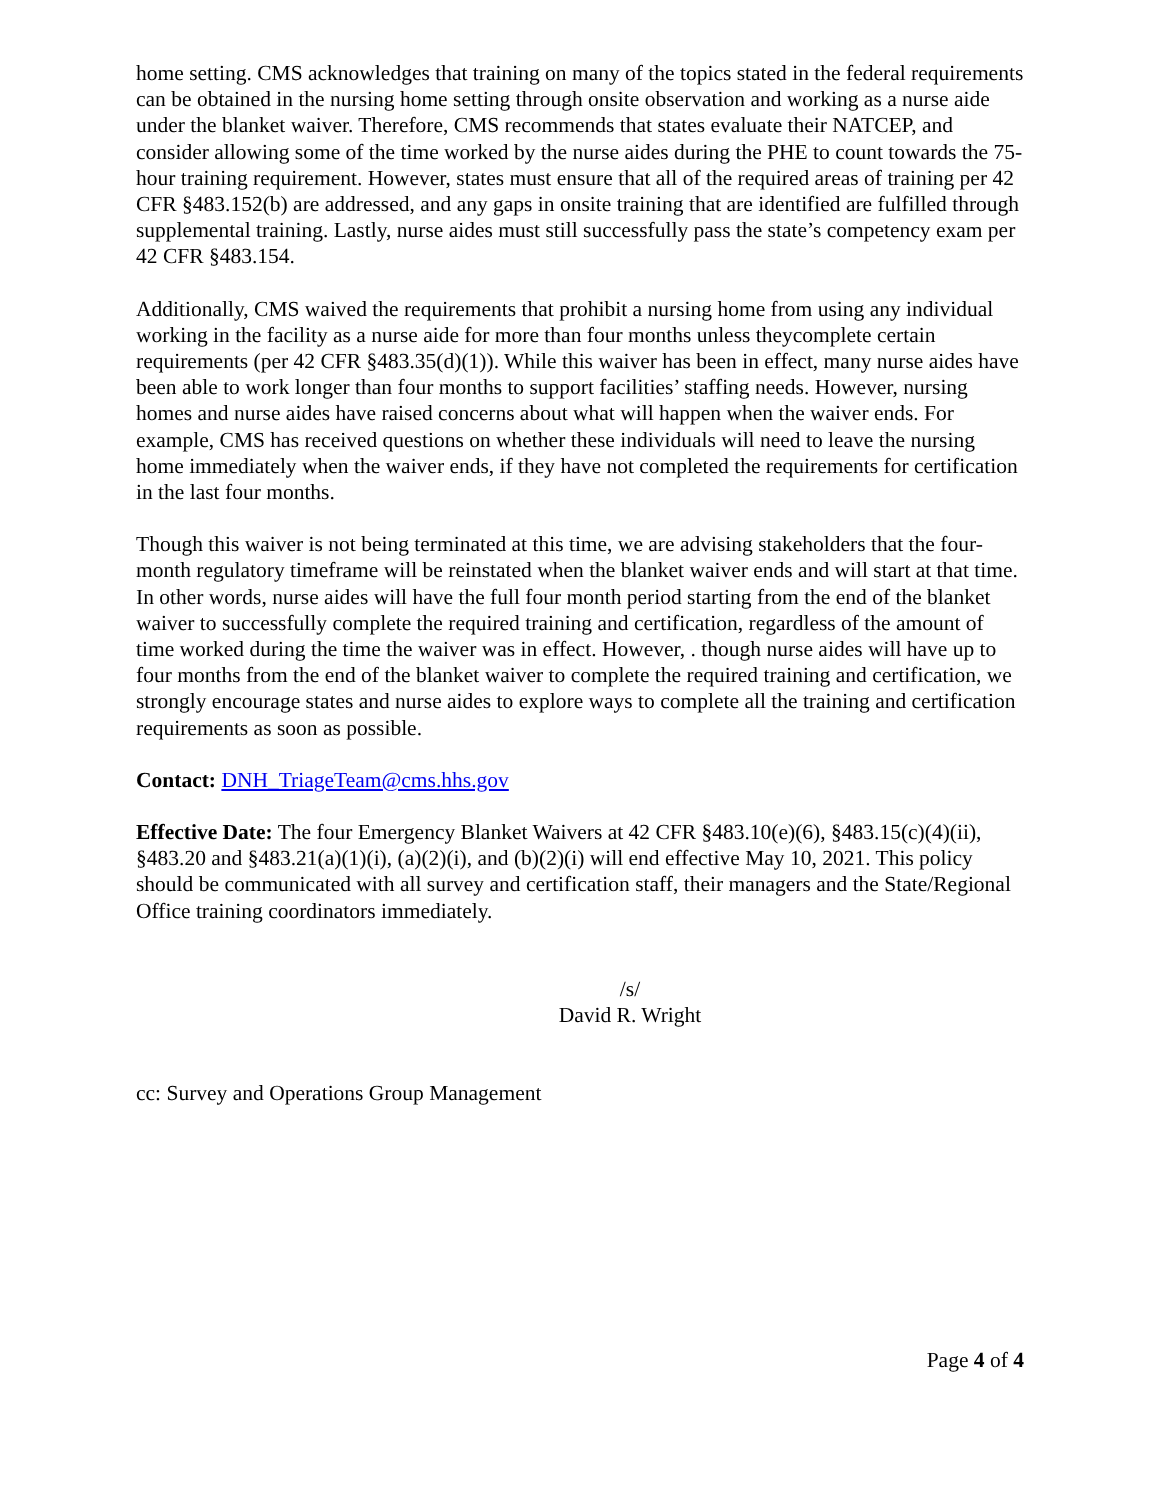home setting. CMS acknowledges that training on many of the topics stated in the federal requirements can be obtained in the nursing home setting through onsite observation and working as a nurse aide under the blanket waiver. Therefore, CMS recommends that states evaluate their NATCEP, and consider allowing some of the time worked by the nurse aides during the PHE to count towards the 75-hour training requirement. However, states must ensure that all of the required areas of training per 42 CFR §483.152(b) are addressed, and any gaps in onsite training that are identified are fulfilled through supplemental training. Lastly, nurse aides must still successfully pass the state’s competency exam per 42 CFR §483.154.
Additionally, CMS waived the requirements that prohibit a nursing home from using any individual working in the facility as a nurse aide for more than four months unless theycomplete certain requirements (per 42 CFR §483.35(d)(1)). While this waiver has been in effect, many nurse aides have been able to work longer than four months to support facilities’ staffing needs. However, nursing homes and nurse aides have raised concerns about what will happen when the waiver ends. For example, CMS has received questions on whether these individuals will need to leave the nursing home immediately when the waiver ends, if they have not completed the requirements for certification in the last four months.
Though this waiver is not being terminated at this time, we are advising stakeholders that the four-month regulatory timeframe will be reinstated when the blanket waiver ends and will start at that time. In other words, nurse aides will have the full four month period starting from the end of the blanket waiver to successfully complete the required training and certification, regardless of the amount of time worked during the time the waiver was in effect. However, . though nurse aides will have up to four months from the end of the blanket waiver to complete the required training and certification, we strongly encourage states and nurse aides to explore ways to complete all the training and certification requirements as soon as possible.
Contact: DNH_TriageTeam@cms.hhs.gov
Effective Date: The four Emergency Blanket Waivers at 42 CFR §483.10(e)(6), §483.15(c)(4)(ii), §483.20 and §483.21(a)(1)(i), (a)(2)(i), and (b)(2)(i) will end effective May 10, 2021. This policy should be communicated with all survey and certification staff, their managers and the State/Regional Office training coordinators immediately.
/s/
David R. Wright
cc: Survey and Operations Group Management
Page 4 of 4